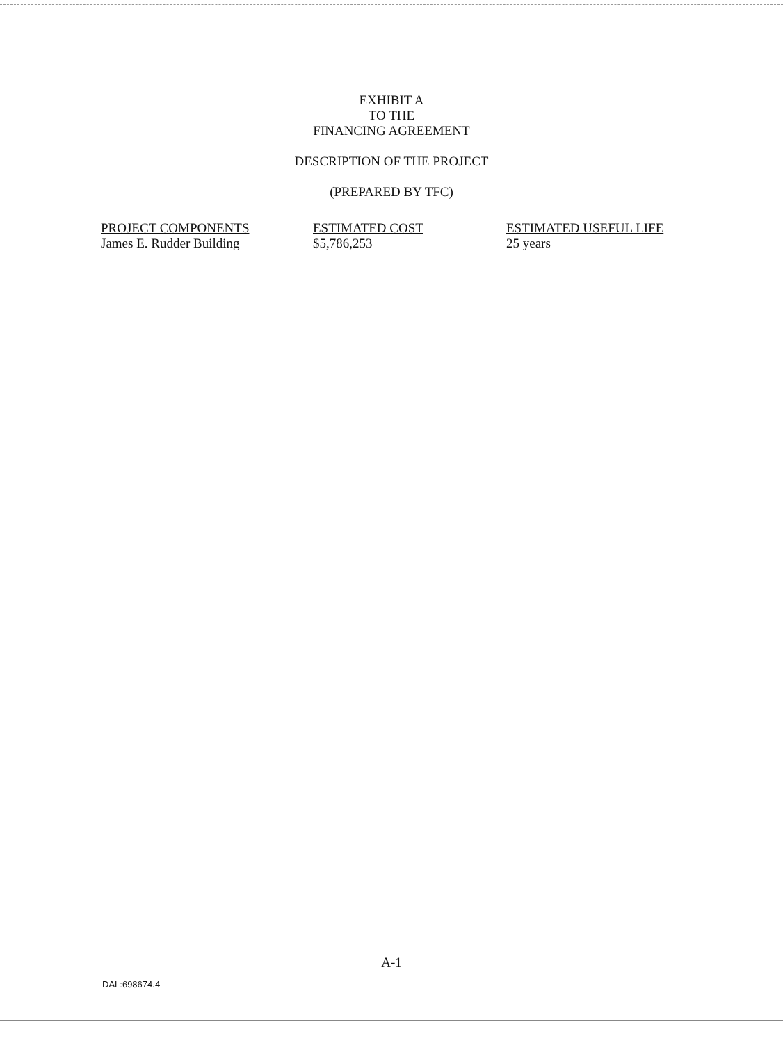EXHIBIT A
TO THE
FINANCING AGREEMENT
DESCRIPTION OF THE PROJECT
(PREPARED BY TFC)
| PROJECT COMPONENTS | ESTIMATED COST | ESTIMATED USEFUL LIFE |
| --- | --- | --- |
| James E. Rudder Building | $5,786,253 | 25 years |
A-1
DAL:698674.4